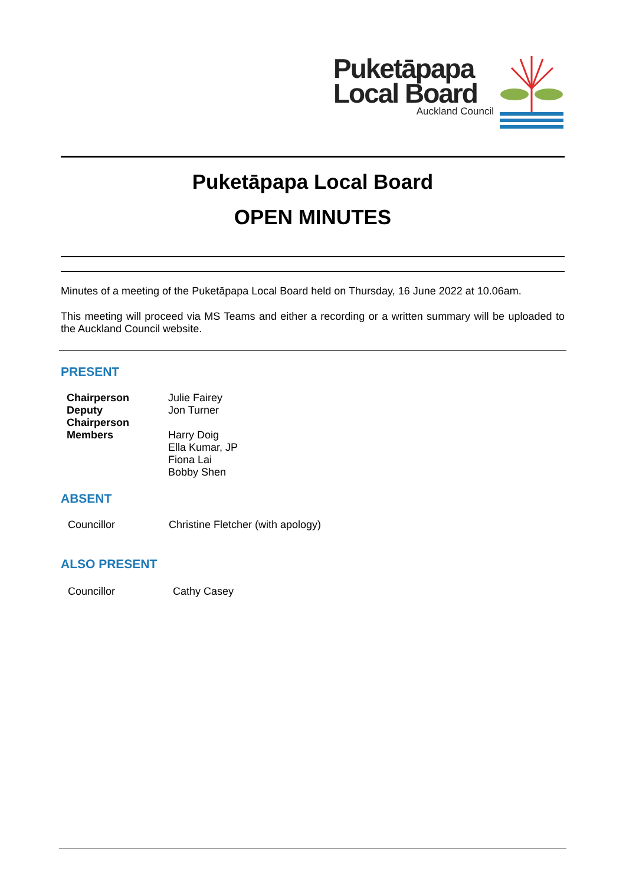Puketāpapa
Local Board
Auckland Council
Puketāpapa Local Board
OPEN MINUTES
Minutes of a meeting of the Puketāpapa Local Board held on Thursday, 16 June 2022 at 10.06am.
This meeting will proceed via MS Teams and either a recording or a written summary will be uploaded to the Auckland Council website.
PRESENT
| Chairperson | Julie Fairey |
| Deputy Chairperson | Jon Turner |
| Members | Harry Doig Ella Kumar, JP Fiona Lai Bobby Shen |
ABSENT
| Councillor | Christine Fletcher (with apology) |
ALSO PRESENT
| Councillor | Cathy Casey |